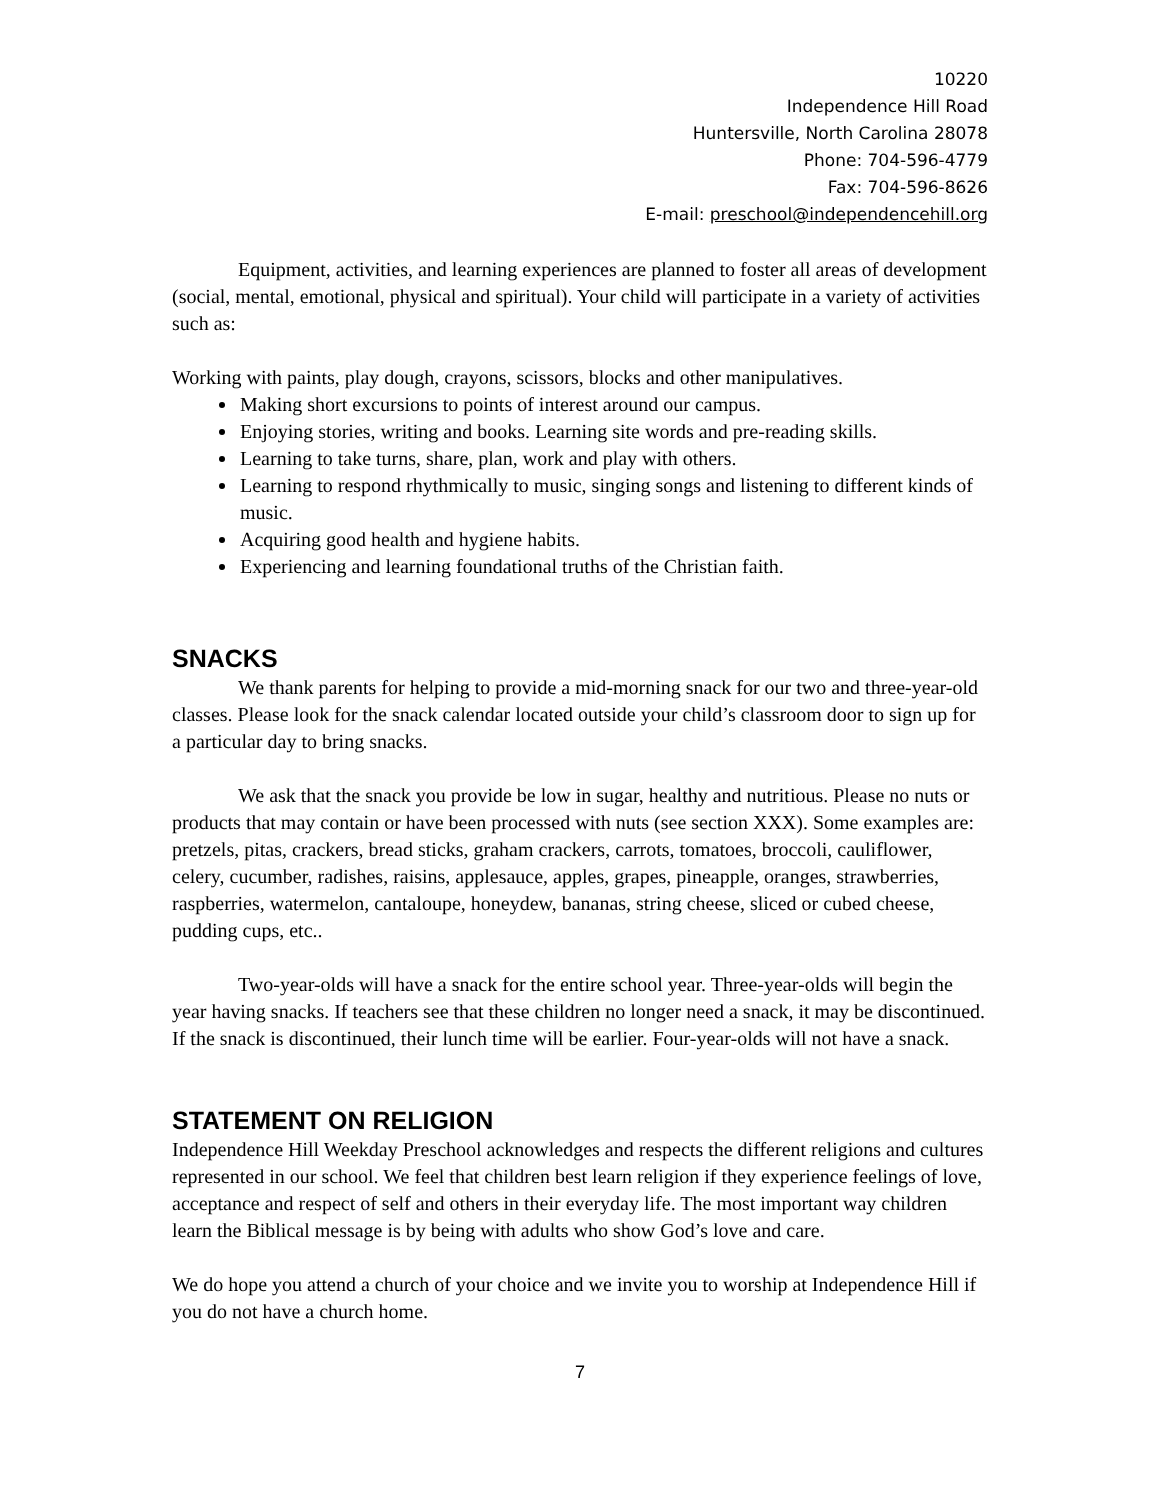10220
Independence Hill Road
Huntersville, North Carolina 28078
Phone: 704-596-4779
Fax: 704-596-8626
E-mail: preschool@independencehill.org
Equipment, activities, and learning experiences are planned to foster all areas of development (social, mental, emotional, physical and spiritual). Your child will participate in a variety of activities such as:
Working with paints, play dough, crayons, scissors, blocks and other manipulatives.
Making short excursions to points of interest around our campus.
Enjoying stories, writing and books. Learning site words and pre-reading skills.
Learning to take turns, share, plan, work and play with others.
Learning to respond rhythmically to music, singing songs and listening to different kinds of music.
Acquiring good health and hygiene habits.
Experiencing and learning foundational truths of the Christian faith.
SNACKS
We thank parents for helping to provide a mid-morning snack for our two and three-year-old classes. Please look for the snack calendar located outside your child’s classroom door to sign up for a particular day to bring snacks.
We ask that the snack you provide be low in sugar, healthy and nutritious. Please no nuts or products that may contain or have been processed with nuts (see section XXX). Some examples are: pretzels, pitas, crackers, bread sticks, graham crackers, carrots, tomatoes, broccoli, cauliflower, celery, cucumber, radishes, raisins, applesauce, apples, grapes, pineapple, oranges, strawberries, raspberries, watermelon, cantaloupe, honeydew, bananas, string cheese, sliced or cubed cheese, pudding cups, etc..
Two-year-olds will have a snack for the entire school year. Three-year-olds will begin the year having snacks. If teachers see that these children no longer need a snack, it may be discontinued. If the snack is discontinued, their lunch time will be earlier. Four-year-olds will not have a snack.
STATEMENT ON RELIGION
Independence Hill Weekday Preschool acknowledges and respects the different religions and cultures represented in our school. We feel that children best learn religion if they experience feelings of love, acceptance and respect of self and others in their everyday life. The most important way children learn the Biblical message is by being with adults who show God’s love and care.
We do hope you attend a church of your choice and we invite you to worship at Independence Hill if you do not have a church home.
7